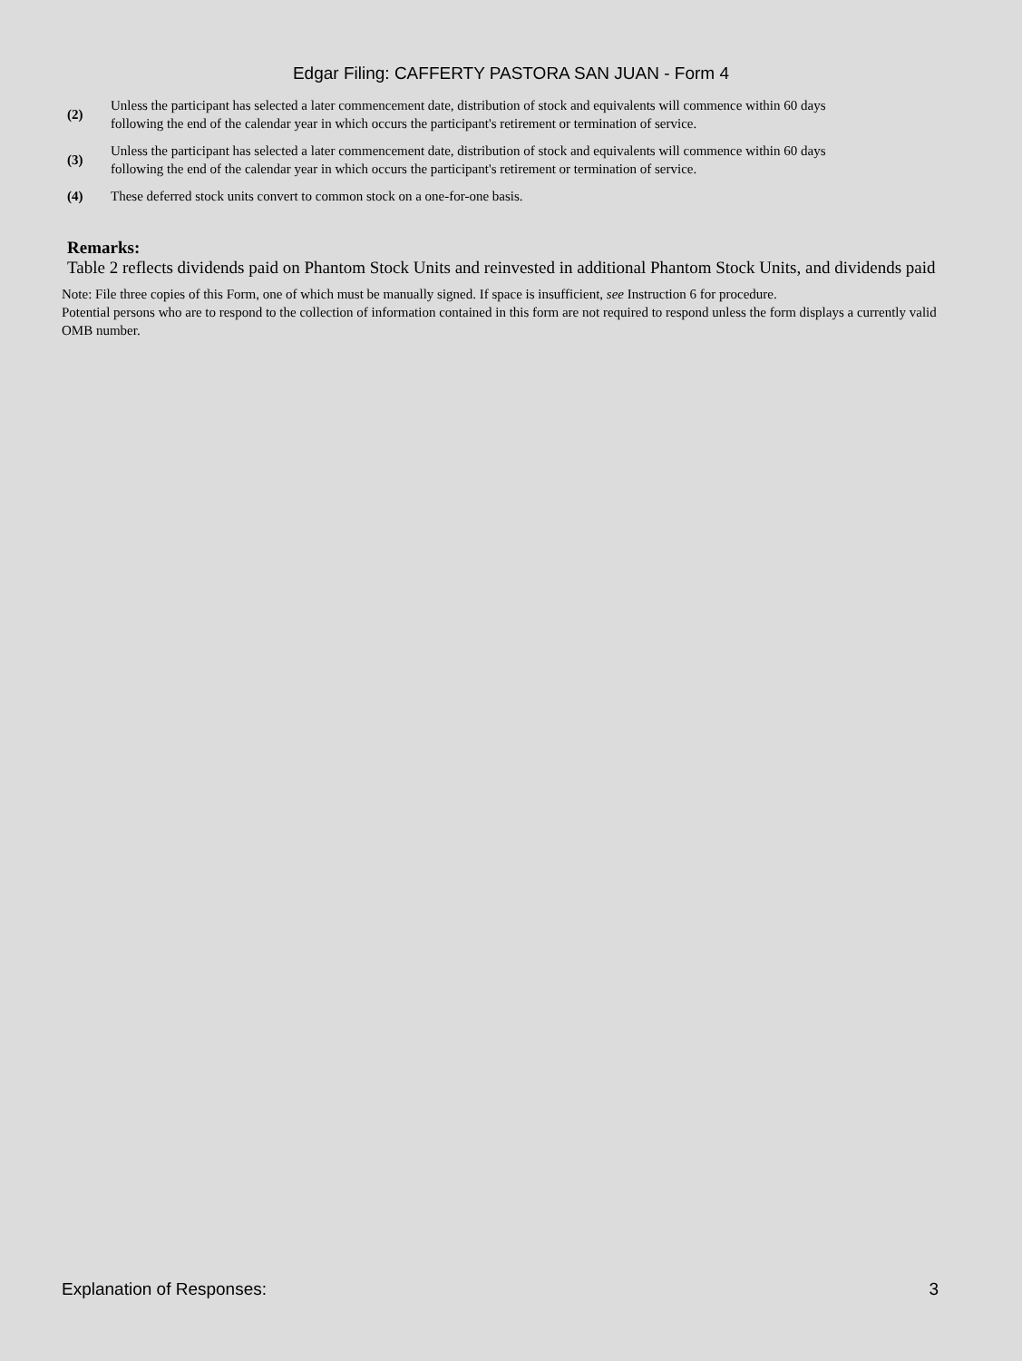Edgar Filing: CAFFERTY PASTORA SAN JUAN - Form 4
| (2) | Unless the participant has selected a later commencement date, distribution of stock and equivalents will commence within 60 days following the end of the calendar year in which occurs the participant's retirement or termination of service. |
| (3) | Unless the participant has selected a later commencement date, distribution of stock and equivalents will commence within 60 days following the end of the calendar year in which occurs the participant's retirement or termination of service. |
| (4) | These deferred stock units convert to common stock on a one-for-one basis. |
Remarks:
Table 2 reflects dividends paid on Phantom Stock Units and reinvested in additional Phantom Stock Units, and dividends paid
Note: File three copies of this Form, one of which must be manually signed. If space is insufficient, see Instruction 6 for procedure.
Potential persons who are to respond to the collection of information contained in this form are not required to respond unless the form displays a currently valid OMB number.
Explanation of Responses: 3